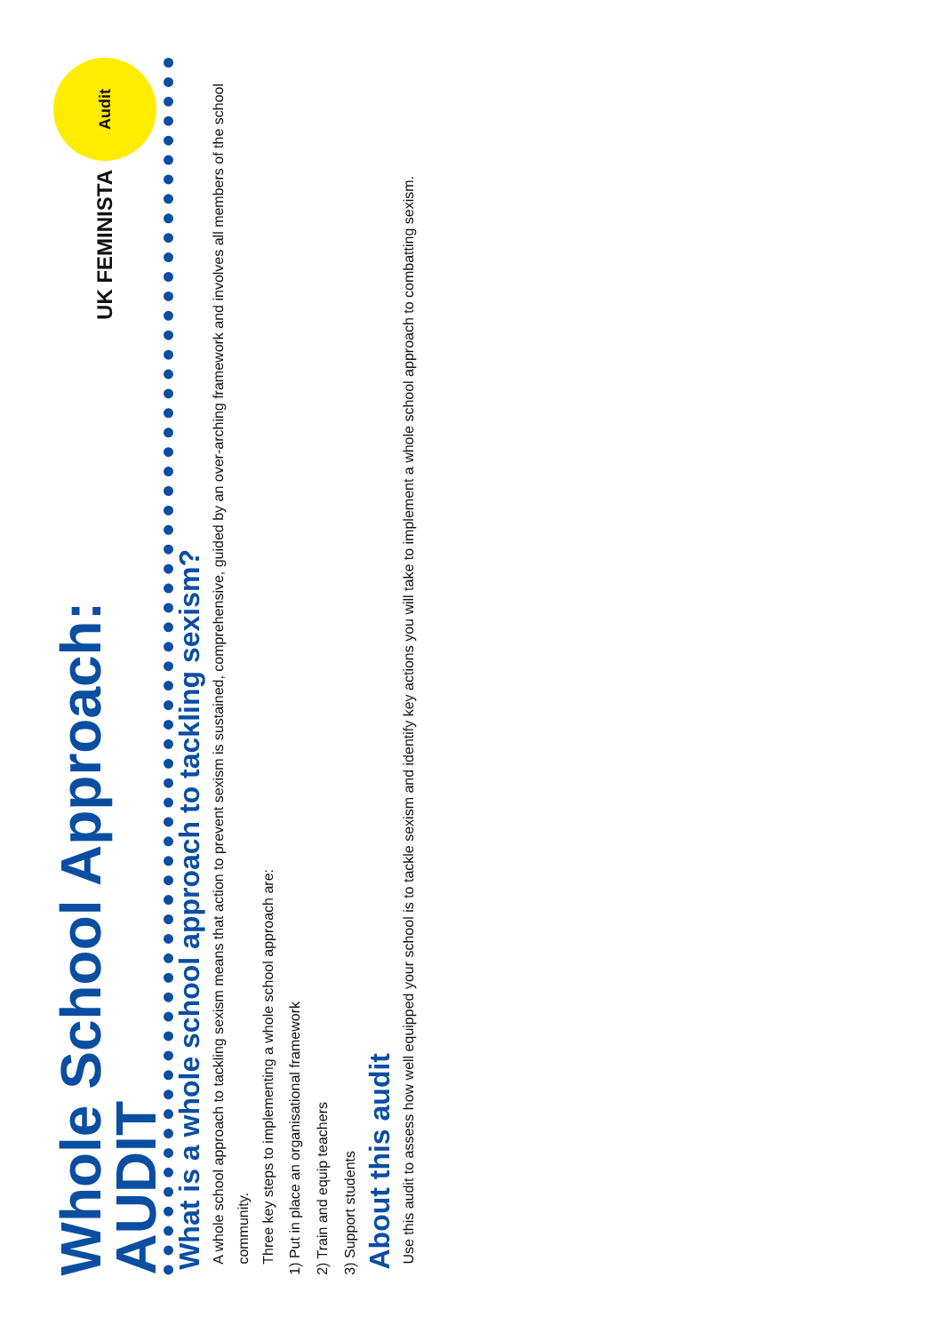Whole School Approach:
AUDIT
UK FEMINISTA
Audit
What is a whole school approach to tackling sexism?
A whole school approach to tackling sexism means that action to prevent sexism is sustained, comprehensive, guided by an over-arching framework and involves all members of the school community.
Three key steps to implementing a whole school approach are:
1) Put in place an organisational framework
2) Train and equip teachers
3) Support students
About this audit
Use this audit to assess how well equipped your school is to tackle sexism and identify key actions you will take to implement a whole school approach to combatting sexism.